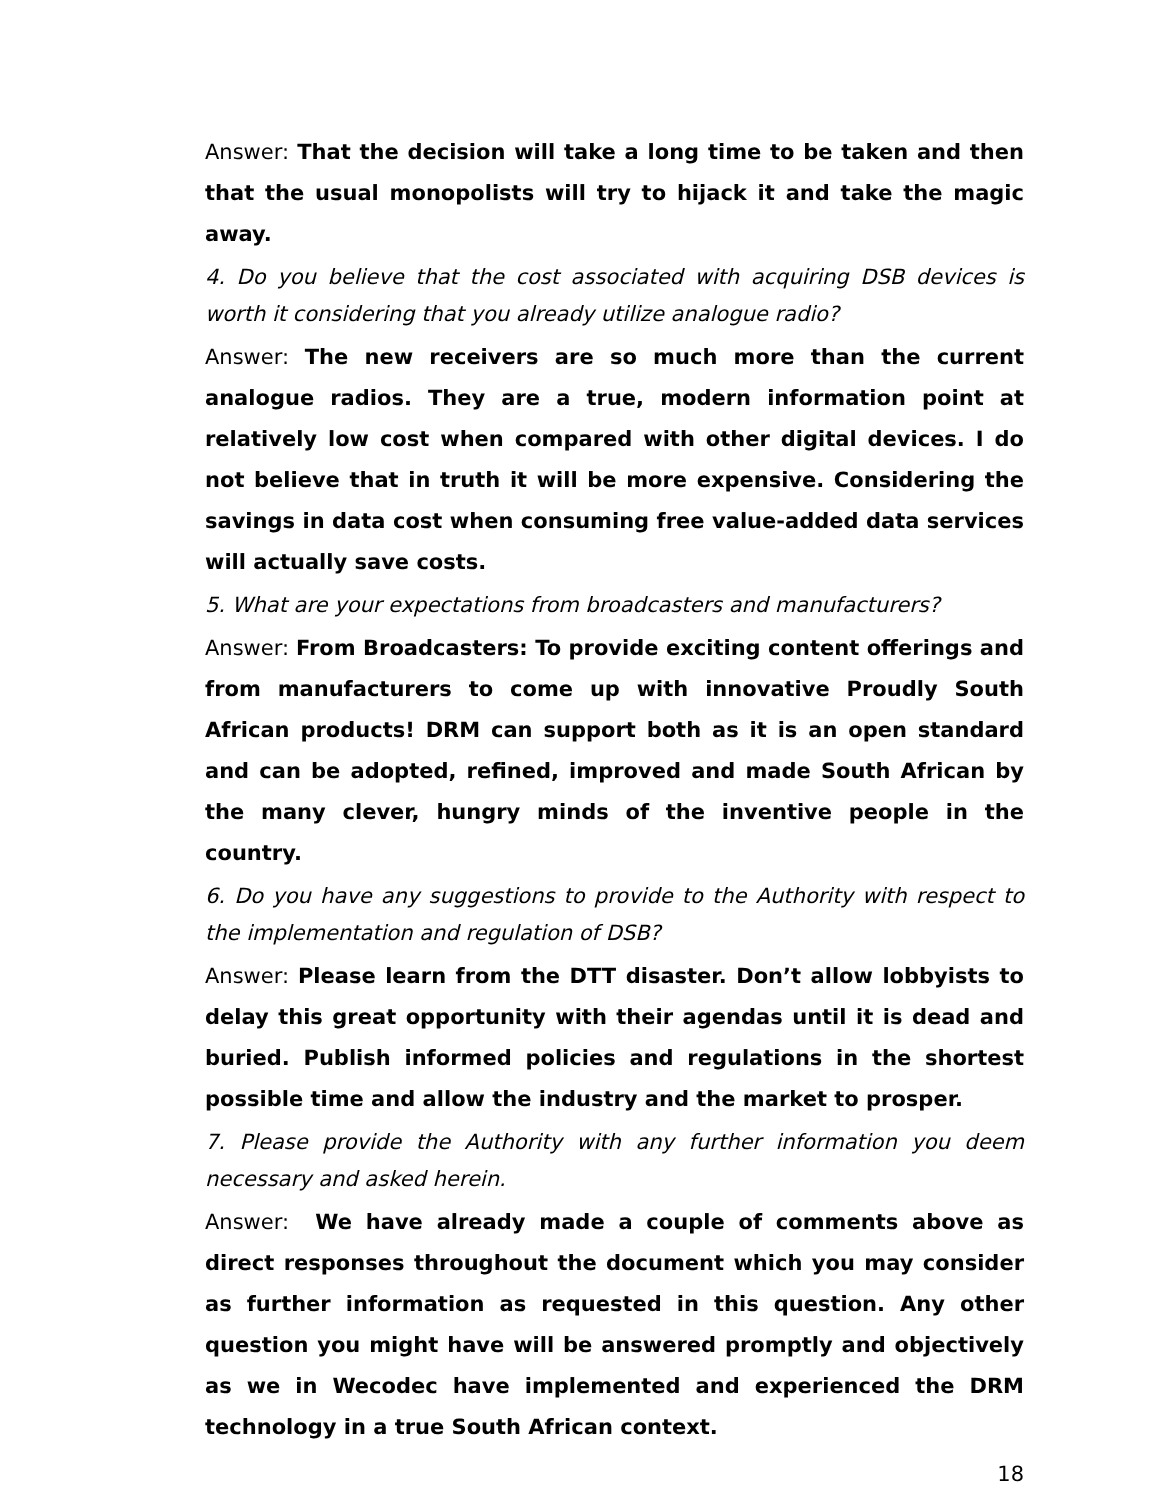Answer: That the decision will take a long time to be taken and then that the usual monopolists will try to hijack it and take the magic away.
4. Do you believe that the cost associated with acquiring DSB devices is worth it considering that you already utilize analogue radio?
Answer: The new receivers are so much more than the current analogue radios. They are a true, modern information point at relatively low cost when compared with other digital devices. I do not believe that in truth it will be more expensive. Considering the savings in data cost when consuming free value-added data services will actually save costs.
5. What are your expectations from broadcasters and manufacturers?
Answer: From Broadcasters: To provide exciting content offerings and from manufacturers to come up with innovative Proudly South African products! DRM can support both as it is an open standard and can be adopted, refined, improved and made South African by the many clever, hungry minds of the inventive people in the country.
6. Do you have any suggestions to provide to the Authority with respect to the implementation and regulation of DSB?
Answer: Please learn from the DTT disaster. Don’t allow lobbyists to delay this great opportunity with their agendas until it is dead and buried. Publish informed policies and regulations in the shortest possible time and allow the industry and the market to prosper.
7. Please provide the Authority with any further information you deem necessary and asked herein.
Answer: We have already made a couple of comments above as direct responses throughout the document which you may consider as further information as requested in this question. Any other question you might have will be answered promptly and objectively as we in Wecodec have implemented and experienced the DRM technology in a true South African context.
18